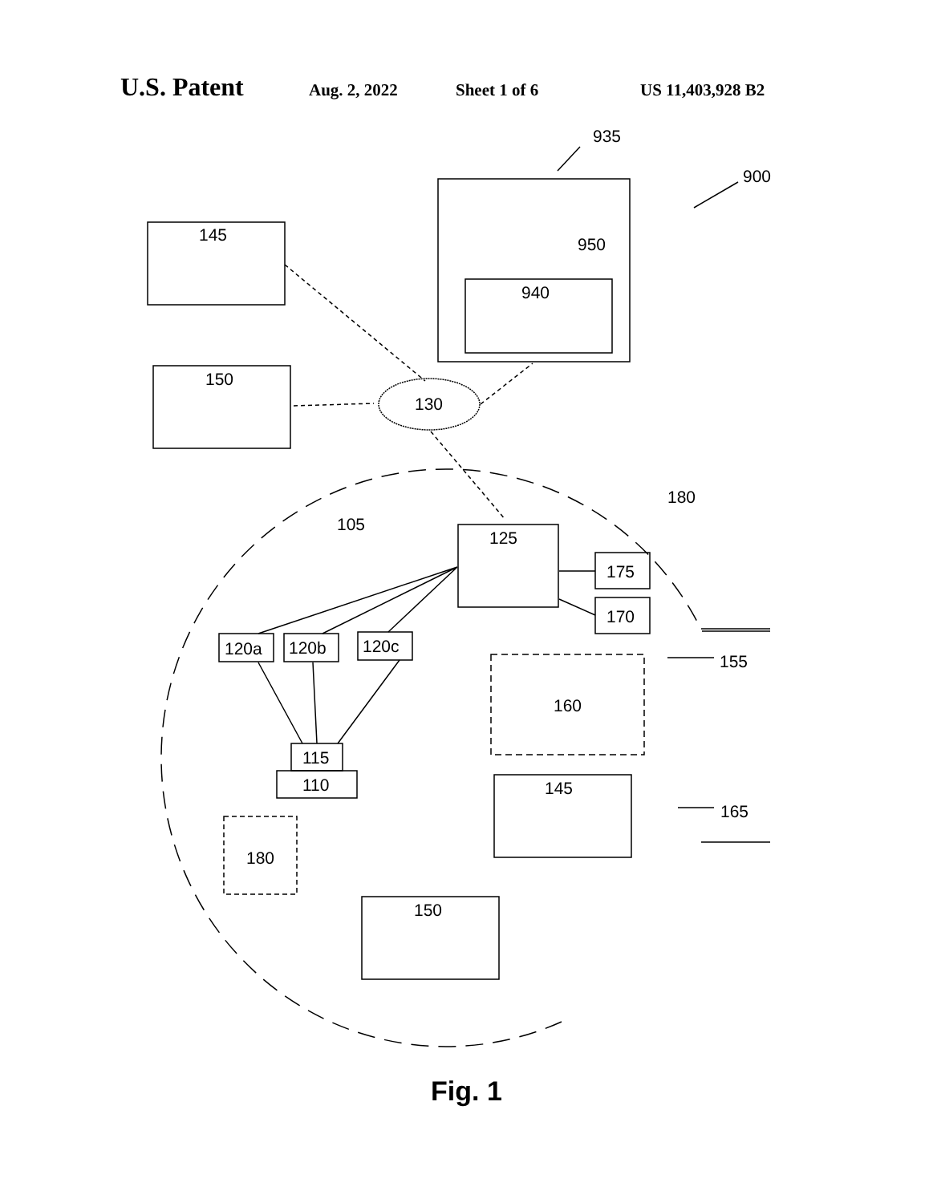U.S. Patent Aug. 2, 2022 Sheet 1 of 6 US 11,403,928 B2
145
935
900
950
940
150
130
180
105
125
175
170
120a
120b
120c
155
160
115
110
145
165
180
150
Fig. 1